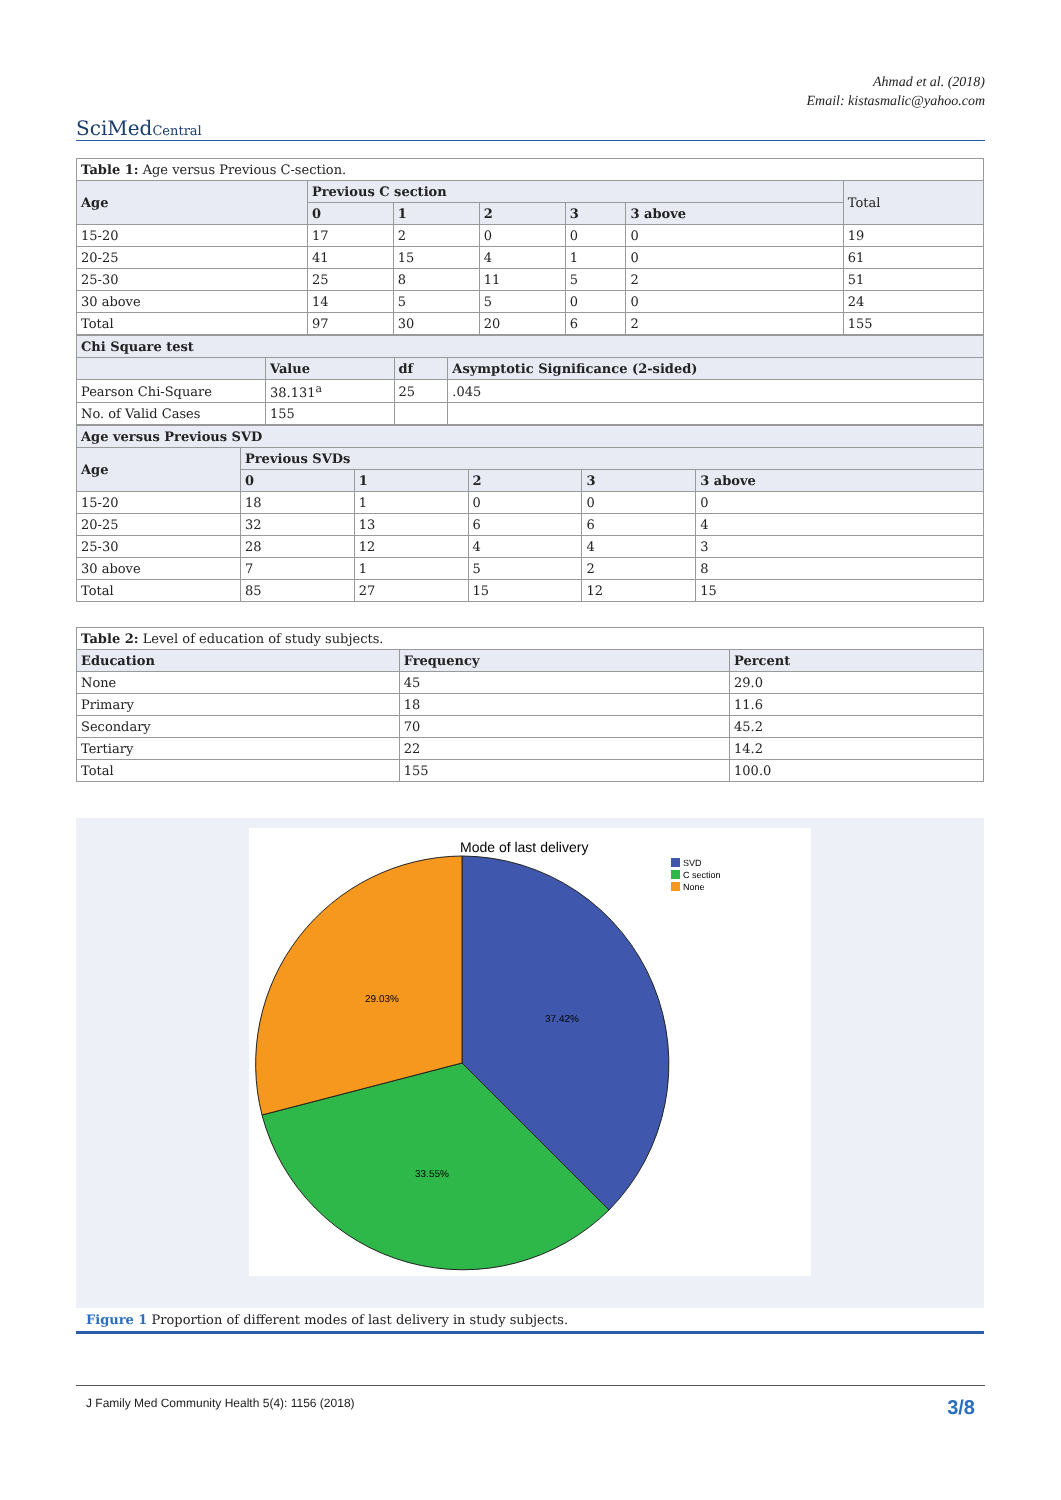Ahmad et al. (2018)
Email: kistasmalic@yahoo.com
SciMedCentral
| Table 1: Age versus Previous C-section. | | | | | | |
| Age | Previous C section | | | | | Total |
| | 0 | 1 | 2 | 3 | 3 above | |
| 15-20 | 17 | 2 | 0 | 0 | 0 | 19 |
| 20-25 | 41 | 15 | 4 | 1 | 0 | 61 |
| 25-30 | 25 | 8 | 11 | 5 | 2 | 51 |
| 30 above | 14 | 5 | 5 | 0 | 0 | 24 |
| Total | 97 | 30 | 20 | 6 | 2 | 155 |
| Chi Square test | | | |
| --- | --- | --- | --- |
| | Value | df | Asymptotic Significance (2-sided) |
| Pearson Chi-Square | 38.131<sup>a</sup> | 25 | .045 |
| No. of Valid Cases | 155 | | |
| Age versus Previous SVD | | | | | |
| --- | --- | --- | --- | --- | --- |
| Age | Previous SVDs | | | | |
| | 0 | 1 | 2 | 3 | 3 above |
| 15-20 | 18 | 1 | 0 | 0 | 0 |
| 20-25 | 32 | 13 | 6 | 6 | 4 |
| 25-30 | 28 | 12 | 4 | 4 | 3 |
| 30 above | 7 | 1 | 5 | 2 | 8 |
| Total | 85 | 27 | 15 | 12 | 15 |
| Table 2: Level of education of study subjects. | | |
| Education | Frequency | Percent |
| None | 45 | 29.0 |
| Primary | 18 | 11.6 |
| Secondary | 70 | 45.2 |
| Tertiary | 22 | 14.2 |
| Total | 155 | 100.0 |
Mode of last delivery
SVD
C section
None
37.42%
29.03%
33.55%
Figure 1 Proportion of different modes of last delivery in study subjects.
J Family Med Community Health 5(4): 1156 (2018) 3/8